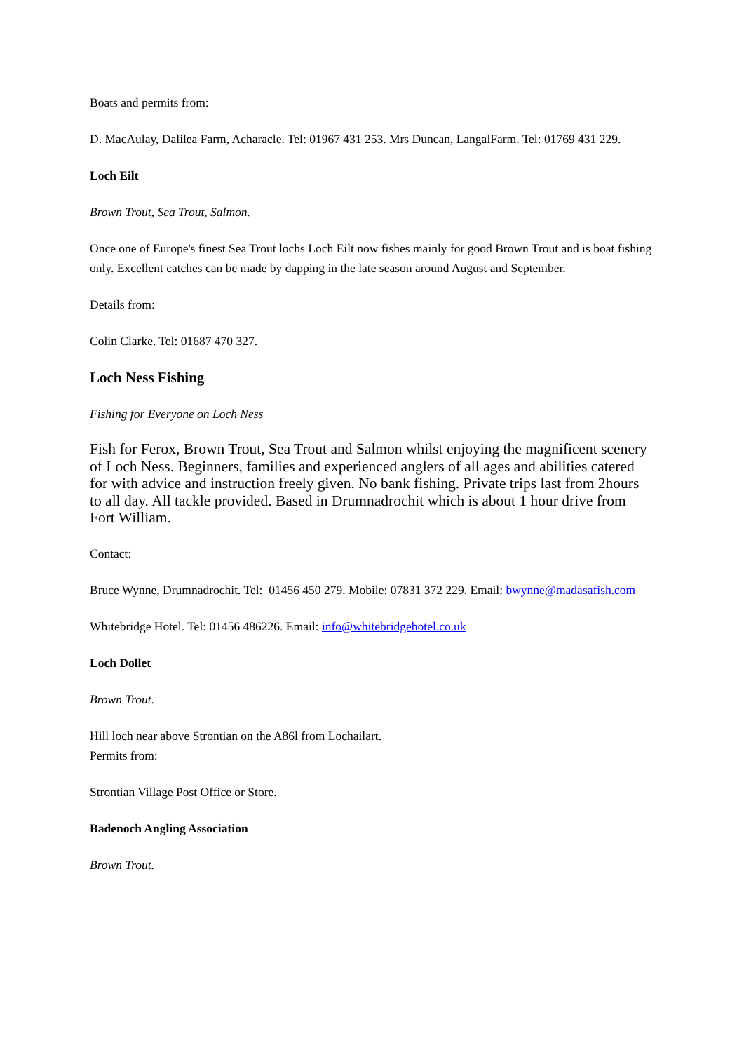Boats and permits from:
D. MacAulay, Dalilea Farm, Acharacle. Tel: 01967 431 253. Mrs Duncan, LangalFarm. Tel: 01769 431 229.
Loch Eilt
Brown Trout, Sea Trout, Salmon.
Once one of Europe's finest Sea Trout lochs Loch Eilt now fishes mainly for good Brown Trout and is boat fishing only. Excellent catches can be made by dapping in the late season around August and September.
Details from:
Colin Clarke. Tel: 01687 470 327.
Loch Ness Fishing
Fishing for Everyone on Loch Ness
Fish for Ferox, Brown Trout, Sea Trout and Salmon whilst enjoying the magnificent scenery of Loch Ness. Beginners, families and experienced anglers of all ages and abilities catered for with advice and instruction freely given. No bank fishing. Private trips last from 2hours to all day. All tackle provided. Based in Drumnadrochit which is about 1 hour drive from Fort William.
Contact:
Bruce Wynne, Drumnadrochit. Tel: 01456 450 279. Mobile: 07831 372 229. Email: bwynne@madasafish.com
Whitebridge Hotel. Tel: 01456 486226. Email: info@whitebridgehotel.co.uk
Loch Dollet
Brown Trout.
Hill loch near above Strontian on the A86l from Lochailart.
Permits from:
Strontian Village Post Office or Store.
Badenoch Angling Association
Brown Trout.